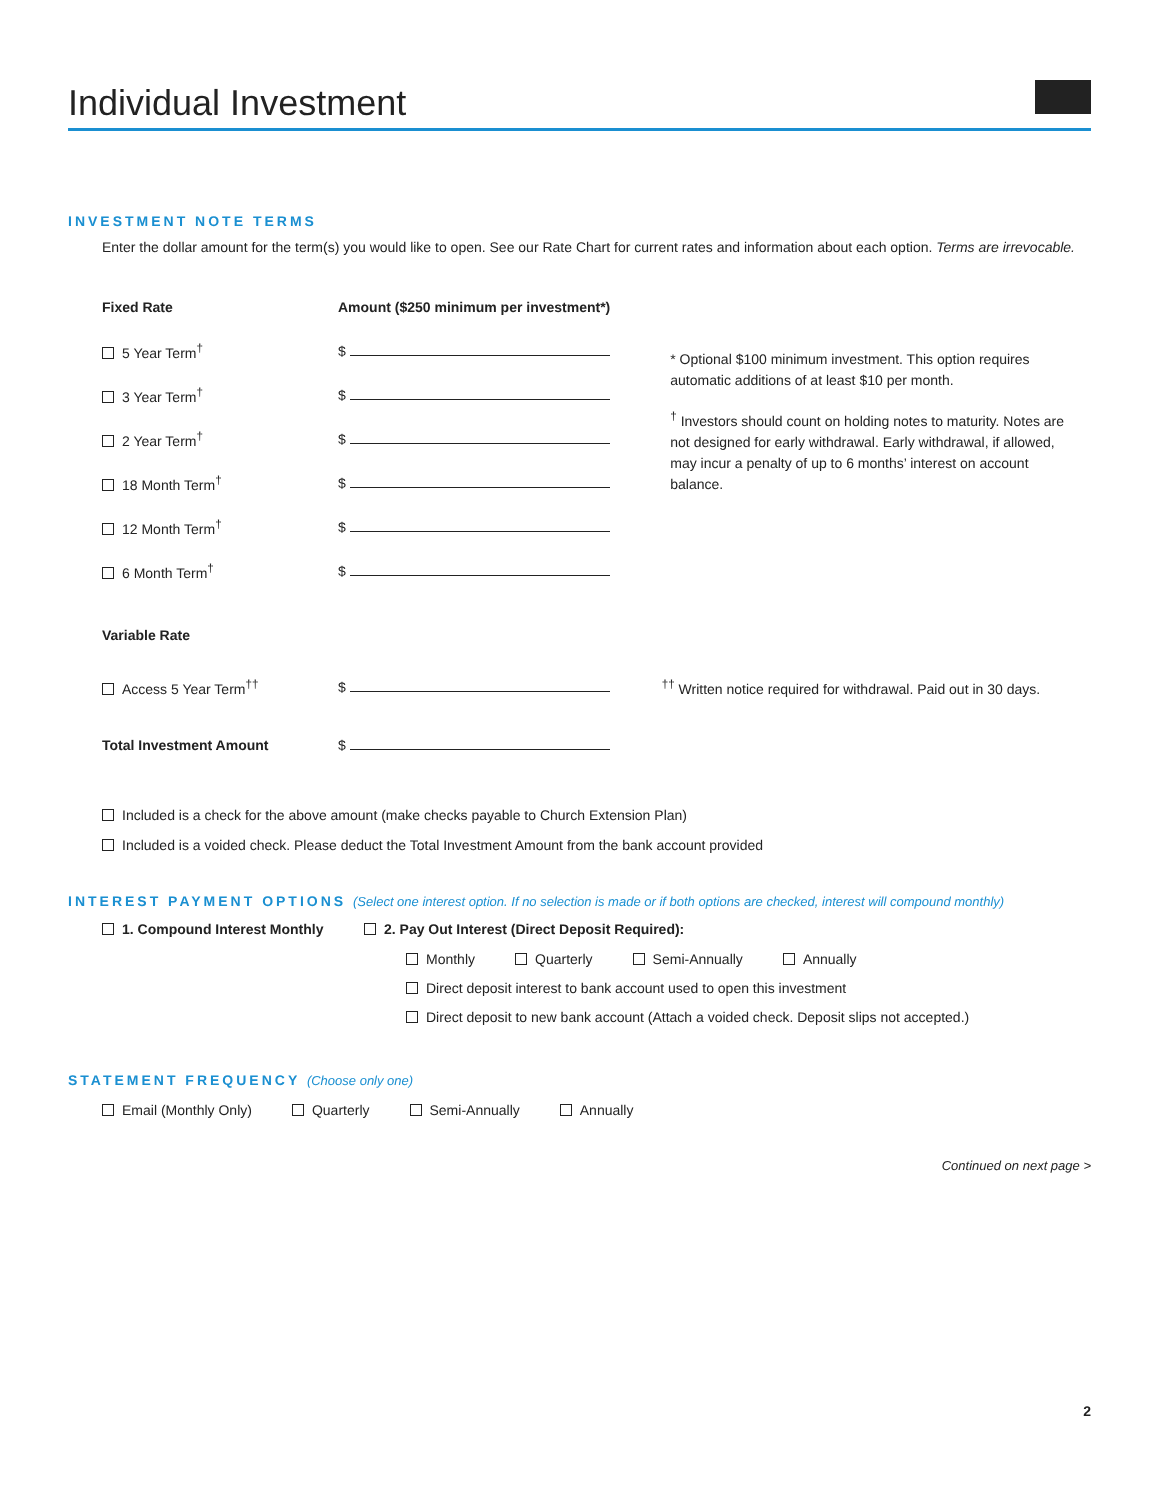Individual Investment
INVESTMENT NOTE TERMS
Enter the dollar amount for the term(s) you would like to open. See our Rate Chart for current rates and information about each option. Terms are irrevocable.
Fixed Rate Amount ($250 minimum per investment*)
5 Year Term<sup>†</sup> $
3 Year Term<sup>†</sup> $
2 Year Term<sup>†</sup> $
18 Month Term<sup>†</sup> $
12 Month Term<sup>†</sup> $
6 Month Term<sup>†</sup> $
* Optional $100 minimum investment. This option requires automatic additions of at least $10 per month.
<sup>†</sup> Investors should count on holding notes to maturity. Notes are not designed for early withdrawal. Early withdrawal, if allowed, may incur a penalty of up to 6 months’ interest on account balance.
Variable Rate
Access 5 Year Term<sup>††</sup> $ <sup>††</sup> Written notice required for withdrawal. Paid out in 30 days.
Total Investment Amount $
Included is a check for the above amount (make checks payable to Church Extension Plan)
Included is a voided check. Please deduct the Total Investment Amount from the bank account provided
INTEREST PAYMENT OPTIONS (Select one interest option. If no selection is made or if both options are checked, interest will compound monthly)
1. Compound Interest Monthly 2. Pay Out Interest (Direct Deposit Required):
Monthly Quarterly Semi-Annually Annually
Direct deposit interest to bank account used to open this investment
Direct deposit to new bank account (Attach a voided check. Deposit slips not accepted.)
STATEMENT FREQUENCY (Choose only one)
Email (Monthly Only) Quarterly Semi-Annually Annually
Continued on next page >
2